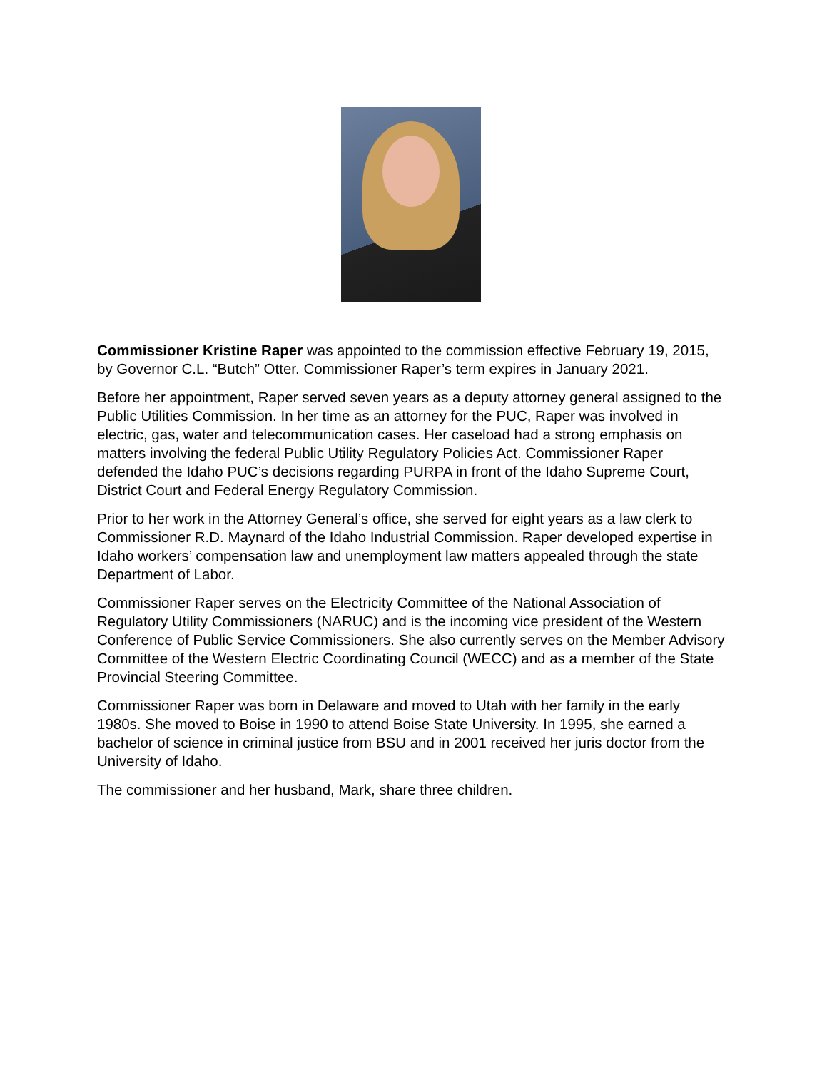Commissioner Kristine Raper was appointed to the commission effective February 19, 2015, by Governor C.L. “Butch” Otter. Commissioner Raper’s term expires in January 2021.
Before her appointment, Raper served seven years as a deputy attorney general assigned to the Public Utilities Commission. In her time as an attorney for the PUC, Raper was involved in electric, gas, water and telecommunication cases. Her caseload had a strong emphasis on matters involving the federal Public Utility Regulatory Policies Act. Commissioner Raper defended the Idaho PUC’s decisions regarding PURPA in front of the Idaho Supreme Court, District Court and Federal Energy Regulatory Commission.
Prior to her work in the Attorney General’s office, she served for eight years as a law clerk to Commissioner R.D. Maynard of the Idaho Industrial Commission. Raper developed expertise in Idaho workers’ compensation law and unemployment law matters appealed through the state Department of Labor.
Commissioner Raper serves on the Electricity Committee of the National Association of Regulatory Utility Commissioners (NARUC) and is the incoming vice president of the Western Conference of Public Service Commissioners. She also currently serves on the Member Advisory Committee of the Western Electric Coordinating Council (WECC) and as a member of the State Provincial Steering Committee.
Commissioner Raper was born in Delaware and moved to Utah with her family in the early 1980s. She moved to Boise in 1990 to attend Boise State University. In 1995, she earned a bachelor of science in criminal justice from BSU and in 2001 received her juris doctor from the University of Idaho.
The commissioner and her husband, Mark, share three children.